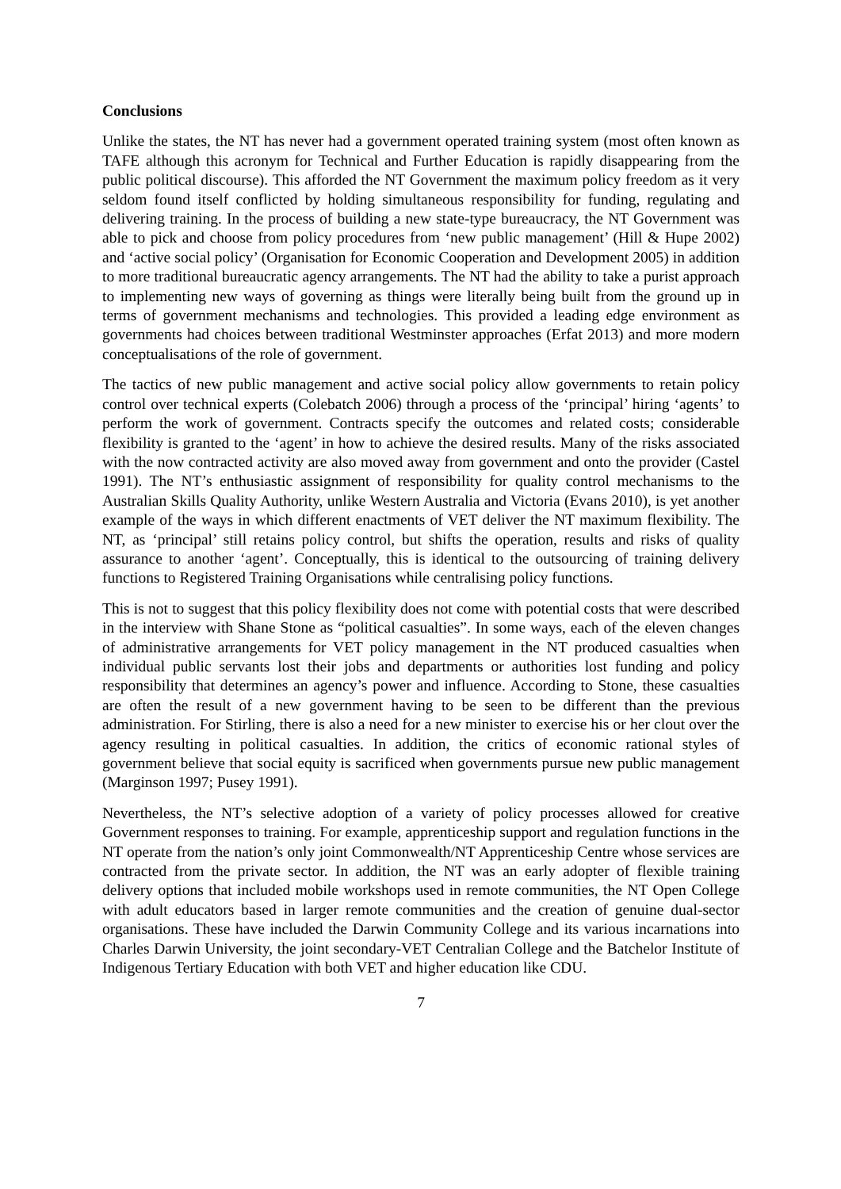Conclusions
Unlike the states, the NT has never had a government operated training system (most often known as TAFE although this acronym for Technical and Further Education is rapidly disappearing from the public political discourse). This afforded the NT Government the maximum policy freedom as it very seldom found itself conflicted by holding simultaneous responsibility for funding, regulating and delivering training. In the process of building a new state-type bureaucracy, the NT Government was able to pick and choose from policy procedures from ‘new public management’ (Hill & Hupe 2002) and ‘active social policy’ (Organisation for Economic Cooperation and Development 2005) in addition to more traditional bureaucratic agency arrangements. The NT had the ability to take a purist approach to implementing new ways of governing as things were literally being built from the ground up in terms of government mechanisms and technologies. This provided a leading edge environment as governments had choices between traditional Westminster approaches (Erfat 2013) and more modern conceptualisations of the role of government.
The tactics of new public management and active social policy allow governments to retain policy control over technical experts (Colebatch 2006) through a process of the ‘principal’ hiring ‘agents’ to perform the work of government. Contracts specify the outcomes and related costs; considerable flexibility is granted to the ‘agent’ in how to achieve the desired results. Many of the risks associated with the now contracted activity are also moved away from government and onto the provider (Castel 1991). The NT’s enthusiastic assignment of responsibility for quality control mechanisms to the Australian Skills Quality Authority, unlike Western Australia and Victoria (Evans 2010), is yet another example of the ways in which different enactments of VET deliver the NT maximum flexibility. The NT, as ‘principal’ still retains policy control, but shifts the operation, results and risks of quality assurance to another ‘agent’. Conceptually, this is identical to the outsourcing of training delivery functions to Registered Training Organisations while centralising policy functions.
This is not to suggest that this policy flexibility does not come with potential costs that were described in the interview with Shane Stone as “political casualties”. In some ways, each of the eleven changes of administrative arrangements for VET policy management in the NT produced casualties when individual public servants lost their jobs and departments or authorities lost funding and policy responsibility that determines an agency’s power and influence. According to Stone, these casualties are often the result of a new government having to be seen to be different than the previous administration. For Stirling, there is also a need for a new minister to exercise his or her clout over the agency resulting in political casualties. In addition, the critics of economic rational styles of government believe that social equity is sacrificed when governments pursue new public management (Marginson 1997; Pusey 1991).
Nevertheless, the NT’s selective adoption of a variety of policy processes allowed for creative Government responses to training. For example, apprenticeship support and regulation functions in the NT operate from the nation’s only joint Commonwealth/NT Apprenticeship Centre whose services are contracted from the private sector. In addition, the NT was an early adopter of flexible training delivery options that included mobile workshops used in remote communities, the NT Open College with adult educators based in larger remote communities and the creation of genuine dual-sector organisations. These have included the Darwin Community College and its various incarnations into Charles Darwin University, the joint secondary-VET Centralian College and the Batchelor Institute of Indigenous Tertiary Education with both VET and higher education like CDU.
7